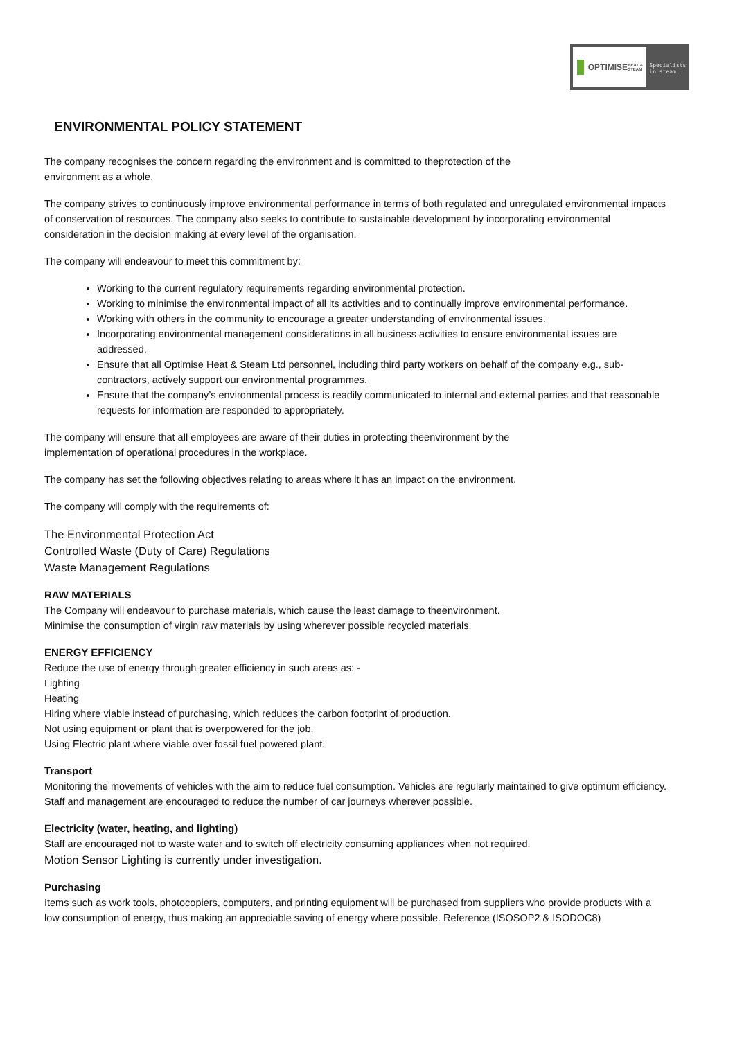OPTIMISE
HEAT & STEAM
Specialists in steam.
ENVIRONMENTAL POLICY STATEMENT
The company recognises the concern regarding the environment and is committed to theprotection of the
environment as a whole.
The company strives to continuously improve environmental performance in terms of both regulated and unregulated environmental impacts of conservation of resources. The company also seeks to contribute to sustainable development by incorporating environmental consideration in the decision making at every level of the organisation.
The company will endeavour to meet this commitment by:
Working to the current regulatory requirements regarding environmental protection.
Working to minimise the environmental impact of all its activities and to continually improve environmental performance.
Working with others in the community to encourage a greater understanding of environmental issues.
Incorporating environmental management considerations in all business activities to ensure environmental issues are addressed.
Ensure that all Optimise Heat & Steam Ltd personnel, including third party workers on behalf of the company e.g., sub-contractors, actively support our environmental programmes.
Ensure that the company’s environmental process is readily communicated to internal and external parties and that reasonable requests for information are responded to appropriately.
The company will ensure that all employees are aware of their duties in protecting theenvironment by the
implementation of operational procedures in the workplace.
The company has set the following objectives relating to areas where it has an impact on the environment.
The company will comply with the requirements of:
The Environmental Protection Act
Controlled Waste (Duty of Care) Regulations
Waste Management Regulations
RAW MATERIALS
The Company will endeavour to purchase materials, which cause the least damage to theenvironment.
Minimise the consumption of virgin raw materials by using wherever possible recycled materials.
ENERGY EFFICIENCY
Reduce the use of energy through greater efficiency in such areas as: -
Lighting
Heating
Hiring where viable instead of purchasing, which reduces the carbon footprint of production.
Not using equipment or plant that is overpowered for the job.
Using Electric plant where viable over fossil fuel powered plant.
Transport
Monitoring the movements of vehicles with the aim to reduce fuel consumption. Vehicles are regularly maintained to give optimum efficiency. Staff and management are encouraged to reduce the number of car journeys wherever possible.
Electricity (water, heating, and lighting)
Staff are encouraged not to waste water and to switch off electricity consuming appliances when not required.
Motion Sensor Lighting is currently under investigation.
Purchasing
Items such as work tools, photocopiers, computers, and printing equipment will be purchased from suppliers who provide products with a low consumption of energy, thus making an appreciable saving of energy where possible. Reference (ISOSOP2 & ISODOC8)